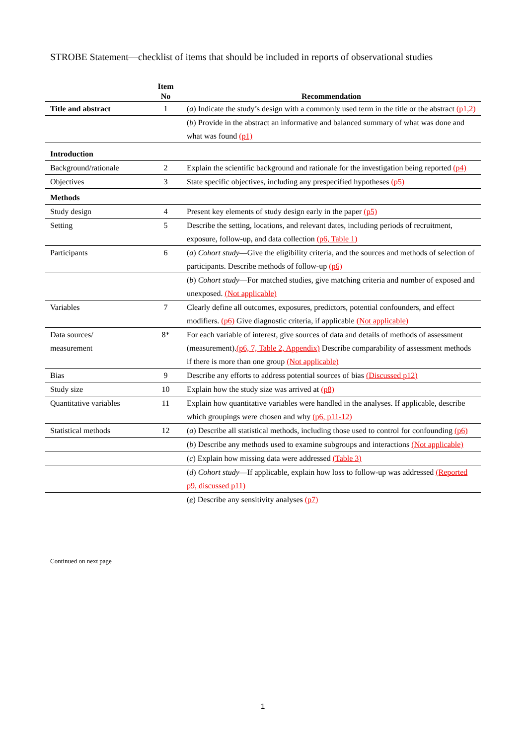STROBE Statement—checklist of items that should be included in reports of observational studies
| | Item No | Recommendation |
| --- | --- | --- |
| Title and abstract | 1 | ( a ) Indicate the study’s design with a commonly used term in the title or the abstract (p1,2) |
| | | ( b ) Provide in the abstract an informative and balanced summary of what was done and what was found (p1) |
| Introduction | | |
| Background/rationale | 2 | Explain the scientific background and rationale for the investigation being reported (p4) |
| Objectives | 3 | State specific objectives, including any prespecified hypotheses (p5) |
| Methods | | |
| Study design | 4 | Present key elements of study design early in the paper (p5) |
| Setting | 5 | Describe the setting, locations, and relevant dates, including periods of recruitment, exposure, follow-up, and data collection (p6, Table 1) |
| Participants | 6 | ( a ) Cohort study —Give the eligibility criteria, and the sources and methods of selection of participants. Describe methods of follow-up (p6) |
| | | ( b ) Cohort study —For matched studies, give matching criteria and number of exposed and unexposed. (Not applicable) |
| Variables | 7 | Clearly define all outcomes, exposures, predictors, potential confounders, and effect modifiers. (p6) Give diagnostic criteria, if applicable (Not applicable) |
| Data sources/ measurement | 8* | For each variable of interest, give sources of data and details of methods of assessment (measurement). (p6, 7, Table 2, Appendix) Describe comparability of assessment methods if there is more than one group (Not applicable) |
| Bias | 9 | Describe any efforts to address potential sources of bias (Discussed p12) |
| Study size | 10 | Explain how the study size was arrived at (p8) |
| Quantitative variables | 11 | Explain how quantitative variables were handled in the analyses. If applicable, describe which groupings were chosen and why (p6, p11-12) |
| Statistical methods | 12 | ( a ) Describe all statistical methods, including those used to control for confounding (p6) |
| | | ( b ) Describe any methods used to examine subgroups and interactions (Not applicable) |
| | | ( c ) Explain how missing data were addressed (Table 3) |
| | | ( d ) Cohort study —If applicable, explain how loss to follow-up was addressed (Reported p9, discussed p11) |
| | | ( e ) Describe any sensitivity analyses (p7) |
Continued on next page
1